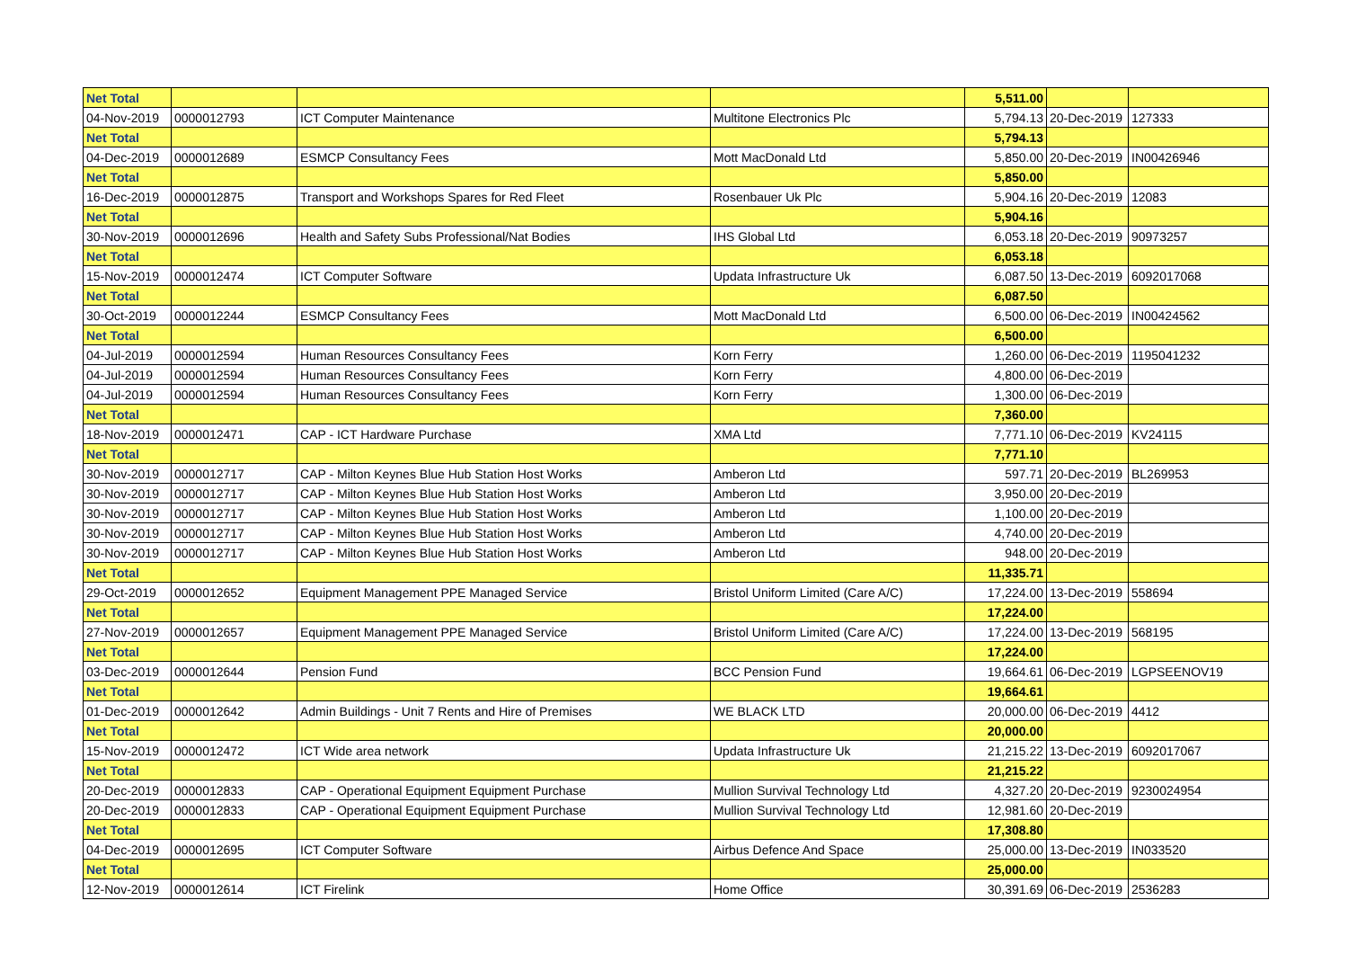| Net Total | | | | 5,511.00 | | |
| 04-Nov-2019 | 0000012793 | ICT Computer Maintenance | Multitone Electronics Plc | 5,794.13 | 20-Dec-2019 | 127333 |
| Net Total | | | | 5,794.13 | | |
| 04-Dec-2019 | 0000012689 | ESMCP Consultancy Fees | Mott MacDonald Ltd | 5,850.00 | 20-Dec-2019 | IN00426946 |
| Net Total | | | | 5,850.00 | | |
| 16-Dec-2019 | 0000012875 | Transport and Workshops Spares for Red Fleet | Rosenbauer Uk Plc | 5,904.16 | 20-Dec-2019 | 12083 |
| Net Total | | | | 5,904.16 | | |
| 30-Nov-2019 | 0000012696 | Health and Safety Subs Professional/Nat Bodies | IHS Global Ltd | 6,053.18 | 20-Dec-2019 | 90973257 |
| Net Total | | | | 6,053.18 | | |
| 15-Nov-2019 | 0000012474 | ICT Computer Software | Updata Infrastructure Uk | 6,087.50 | 13-Dec-2019 | 6092017068 |
| Net Total | | | | 6,087.50 | | |
| 30-Oct-2019 | 0000012244 | ESMCP Consultancy Fees | Mott MacDonald Ltd | 6,500.00 | 06-Dec-2019 | IN00424562 |
| Net Total | | | | 6,500.00 | | |
| 04-Jul-2019 | 0000012594 | Human Resources Consultancy Fees | Korn Ferry | 1,260.00 | 06-Dec-2019 | 1195041232 |
| 04-Jul-2019 | 0000012594 | Human Resources Consultancy Fees | Korn Ferry | 4,800.00 | 06-Dec-2019 | |
| 04-Jul-2019 | 0000012594 | Human Resources Consultancy Fees | Korn Ferry | 1,300.00 | 06-Dec-2019 | |
| Net Total | | | | 7,360.00 | | |
| 18-Nov-2019 | 0000012471 | CAP - ICT Hardware Purchase | XMA Ltd | 7,771.10 | 06-Dec-2019 | KV24115 |
| Net Total | | | | 7,771.10 | | |
| 30-Nov-2019 | 0000012717 | CAP - Milton Keynes Blue Hub Station Host Works | Amberon Ltd | 597.71 | 20-Dec-2019 | BL269953 |
| 30-Nov-2019 | 0000012717 | CAP - Milton Keynes Blue Hub Station Host Works | Amberon Ltd | 3,950.00 | 20-Dec-2019 | |
| 30-Nov-2019 | 0000012717 | CAP - Milton Keynes Blue Hub Station Host Works | Amberon Ltd | 1,100.00 | 20-Dec-2019 | |
| 30-Nov-2019 | 0000012717 | CAP - Milton Keynes Blue Hub Station Host Works | Amberon Ltd | 4,740.00 | 20-Dec-2019 | |
| 30-Nov-2019 | 0000012717 | CAP - Milton Keynes Blue Hub Station Host Works | Amberon Ltd | 948.00 | 20-Dec-2019 | |
| Net Total | | | | 11,335.71 | | |
| 29-Oct-2019 | 0000012652 | Equipment Management PPE Managed Service | Bristol Uniform Limited (Care A/C) | 17,224.00 | 13-Dec-2019 | 558694 |
| Net Total | | | | 17,224.00 | | |
| 27-Nov-2019 | 0000012657 | Equipment Management PPE Managed Service | Bristol Uniform Limited (Care A/C) | 17,224.00 | 13-Dec-2019 | 568195 |
| Net Total | | | | 17,224.00 | | |
| 03-Dec-2019 | 0000012644 | Pension Fund | BCC Pension Fund | 19,664.61 | 06-Dec-2019 | LGPSEENOV19 |
| Net Total | | | | 19,664.61 | | |
| 01-Dec-2019 | 0000012642 | Admin Buildings - Unit 7 Rents and Hire of Premises | WE BLACK LTD | 20,000.00 | 06-Dec-2019 | 4412 |
| Net Total | | | | 20,000.00 | | |
| 15-Nov-2019 | 0000012472 | ICT Wide area network | Updata Infrastructure Uk | 21,215.22 | 13-Dec-2019 | 6092017067 |
| Net Total | | | | 21,215.22 | | |
| 20-Dec-2019 | 0000012833 | CAP - Operational Equipment Equipment Purchase | Mullion Survival Technology Ltd | 4,327.20 | 20-Dec-2019 | 9230024954 |
| 20-Dec-2019 | 0000012833 | CAP - Operational Equipment Equipment Purchase | Mullion Survival Technology Ltd | 12,981.60 | 20-Dec-2019 | |
| Net Total | | | | 17,308.80 | | |
| 04-Dec-2019 | 0000012695 | ICT Computer Software | Airbus Defence And Space | 25,000.00 | 13-Dec-2019 | IN033520 |
| Net Total | | | | 25,000.00 | | |
| 12-Nov-2019 | 0000012614 | ICT Firelink | Home Office | 30,391.69 | 06-Dec-2019 | 2536283 |